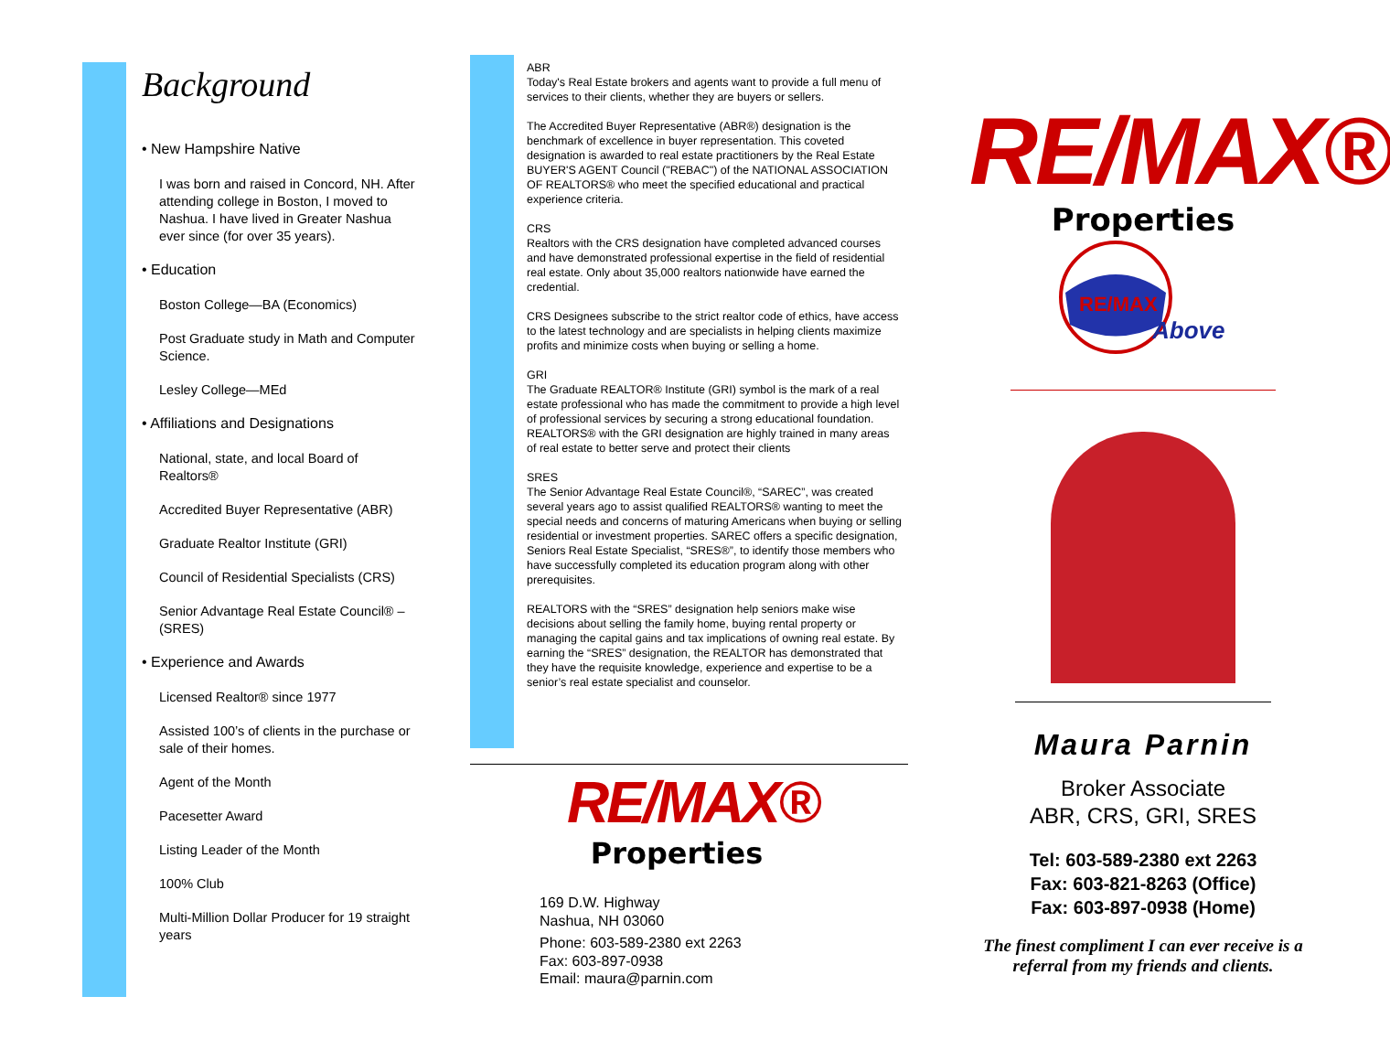Background
• New Hampshire Native
I was born and raised in Concord, NH. After attending college in Boston, I moved to Nashua. I have lived in Greater Nashua ever since (for over 35 years).
• Education
Boston College—BA (Economics)
Post Graduate study in Math and Computer Science.
Lesley College—MEd
• Affiliations and Designations
National, state, and local Board of Realtors®
Accredited Buyer Representative (ABR)
Graduate Realtor Institute (GRI)
Council of Residential Specialists (CRS)
Senior Advantage Real Estate Council® – (SRES)
• Experience and Awards
Licensed Realtor® since 1977
Assisted 100’s of clients in the purchase or sale of their homes.
Agent of the Month
Pacesetter Award
Listing Leader of the Month
100% Club
Multi-Million Dollar Producer for 19 straight years
ABR
Today's Real Estate brokers and agents want to provide a full menu of services to their clients, whether they are buyers or sellers.
The Accredited Buyer Representative (ABR®) designation is the benchmark of excellence in buyer representation. This coveted designation is awarded to real estate practitioners by the Real Estate BUYER'S AGENT Council ("REBAC") of the NATIONAL ASSOCIATION OF REALTORS® who meet the specified educational and practical experience criteria.
CRS
Realtors with the CRS designation have completed advanced courses and have demonstrated professional expertise in the field of residential real estate. Only about 35,000 realtors nationwide have earned the credential.
CRS Designees subscribe to the strict realtor code of ethics, have access to the latest technology and are specialists in helping clients maximize profits and minimize costs when buying or selling a home.
GRI
The Graduate REALTOR® Institute (GRI) symbol is the mark of a real estate professional who has made the commitment to provide a high level of professional services by securing a strong educational foundation. REALTORS® with the GRI designation are highly trained in many areas of real estate to better serve and protect their clients
SRES
The Senior Advantage Real Estate Council®, “SAREC”, was created several years ago to assist qualified REALTORS® wanting to meet the special needs and concerns of maturing Americans when buying or selling residential or investment properties. SAREC offers a specific designation, Seniors Real Estate Specialist, “SRES®”, to identify those members who have successfully completed its education program along with other prerequisites.
REALTORS with the “SRES” designation help seniors make wise decisions about selling the family home, buying rental property or managing the capital gains and tax implications of owning real estate. By earning the “SRES” designation, the REALTOR has demonstrated that they have the requisite knowledge, experience and expertise to be a senior’s real estate specialist and counselor.
RE/MAX®
Properties
169 D.W. Highway
Nashua, NH 03060
Phone: 603-589-2380 ext 2263
Fax: 603-897-0938
Email: maura@parnin.com
RE/MAX®
Properties
RE/MAX
Above
Maura Parnin
Broker Associate
ABR, CRS, GRI, SRES
Tel: 603-589-2380 ext 2263
Fax: 603-821-8263 (Office)
Fax: 603-897-0938 (Home)
The finest compliment I can ever receive is a referral from my friends and clients.